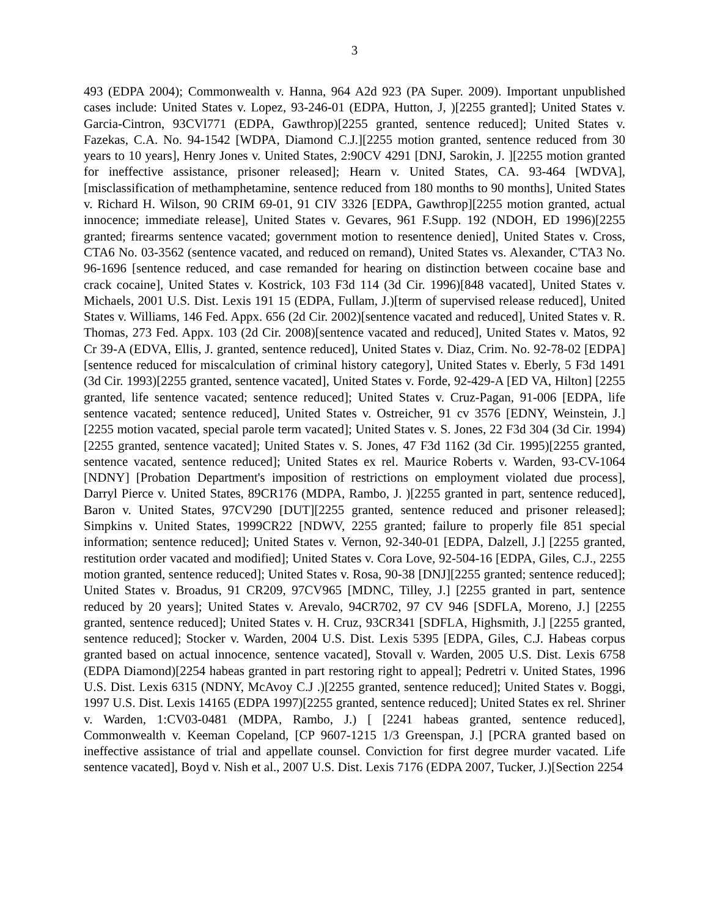3
493 (EDPA 2004); Commonwealth v. Hanna, 964 A2d 923 (PA Super. 2009). Important unpublished cases include: United States v. Lopez, 93-246-01 (EDPA, Hutton, J, )[2255 granted]; United States v. Garcia-Cintron, 93CVl771 (EDPA, Gawthrop)[2255 granted, sentence reduced]; United States v. Fazekas, C.A. No. 94-1542 [WDPA, Diamond C.J.][2255 motion granted, sentence reduced from 30 years to 10 years], Henry Jones v. United States, 2:90CV 4291 [DNJ, Sarokin, J. ][2255 motion granted for ineffective assistance, prisoner released]; Hearn v. United States, CA. 93-464 [WDVA], [misclassification of methamphetamine, sentence reduced from 180 months to 90 months], United States v. Richard H. Wilson, 90 CRIM 69-01, 91 CIV 3326 [EDPA, Gawthrop][2255 motion granted, actual innocence; immediate release], United States v. Gevares, 961 F.Supp. 192 (NDOH, ED 1996)[2255 granted; firearms sentence vacated; government motion to resentence denied], United States v. Cross, CTA6 No. 03-3562 (sentence vacated, and reduced on remand), United States vs. Alexander, C'TA3 No. 96-1696 [sentence reduced, and case remanded for hearing on distinction between cocaine base and crack cocaine], United States v. Kostrick, 103 F3d 114 (3d Cir. 1996)[848 vacated], United States v. Michaels, 2001 U.S. Dist. Lexis 191 15 (EDPA, Fullam, J.)[term of supervised release reduced], United States v. Williams, 146 Fed. Appx. 656 (2d Cir. 2002)[sentence vacated and reduced], United States v. R. Thomas, 273 Fed. Appx. 103 (2d Cir. 2008)[sentence vacated and reduced], United States v. Matos, 92 Cr 39-A (EDVA, Ellis, J. granted, sentence reduced], United States v. Diaz, Crim. No. 92-78-02 [EDPA] [sentence reduced for miscalculation of criminal history category], United States v. Eberly, 5 F3d 1491 (3d Cir. 1993)[2255 granted, sentence vacated], United States v. Forde, 92-429-A [ED VA, Hilton] [2255 granted, life sentence vacated; sentence reduced]; United States v. Cruz-Pagan, 91-006 [EDPA, life sentence vacated; sentence reduced], United States v. Ostreicher, 91 cv 3576 [EDNY, Weinstein, J.] [2255 motion vacated, special parole term vacated]; United States v. S. Jones, 22 F3d 304 (3d Cir. 1994)[2255 granted, sentence vacated]; United States v. S. Jones, 47 F3d 1162 (3d Cir. 1995)[2255 granted, sentence vacated, sentence reduced]; United States ex rel. Maurice Roberts v. Warden, 93-CV-1064 [NDNY] [Probation Department's imposition of restrictions on employment violated due process], Darryl Pierce v. United States, 89CR176 (MDPA, Rambo, J. )[2255 granted in part, sentence reduced], Baron v. United States, 97CV290 [DUT][2255 granted, sentence reduced and prisoner released]; Simpkins v. United States, 1999CR22 [NDWV, 2255 granted; failure to properly file 851 special information; sentence reduced]; United States v. Vernon, 92-340-01 [EDPA, Dalzell, J.] [2255 granted, restitution order vacated and modified]; United States v. Cora Love, 92-504-16 [EDPA, Giles, C.J., 2255 motion granted, sentence reduced]; United States v. Rosa, 90-38 [DNJ][2255 granted; sentence reduced]; United States v. Broadus, 91 CR209, 97CV965 [MDNC, Tilley, J.] [2255 granted in part, sentence reduced by 20 years]; United States v. Arevalo, 94CR702, 97 CV 946 [SDFLA, Moreno, J.] [2255 granted, sentence reduced]; United States v. H. Cruz, 93CR341 [SDFLA, Highsmith, J.] [2255 granted, sentence reduced]; Stocker v. Warden, 2004 U.S. Dist. Lexis 5395 [EDPA, Giles, C.J. Habeas corpus granted based on actual innocence, sentence vacated], Stovall v. Warden, 2005 U.S. Dist. Lexis 6758 (EDPA Diamond)[2254 habeas granted in part restoring right to appeal]; Pedretri v. United States, 1996 U.S. Dist. Lexis 6315 (NDNY, McAvoy C.J .)[2255 granted, sentence reduced]; United States v. Boggi, 1997 U.S. Dist. Lexis 14165 (EDPA 1997)[2255 granted, sentence reduced]; United States ex rel. Shriner v. Warden, 1:CV03-0481 (MDPA, Rambo, J.) [ [2241 habeas granted, sentence reduced], Commonwealth v. Keeman Copeland, [CP 9607-1215 1/3 Greenspan, J.] [PCRA granted based on ineffective assistance of trial and appellate counsel. Conviction for first degree murder vacated. Life sentence vacated], Boyd v. Nish et al., 2007 U.S. Dist. Lexis 7176 (EDPA 2007, Tucker, J.)[Section 2254